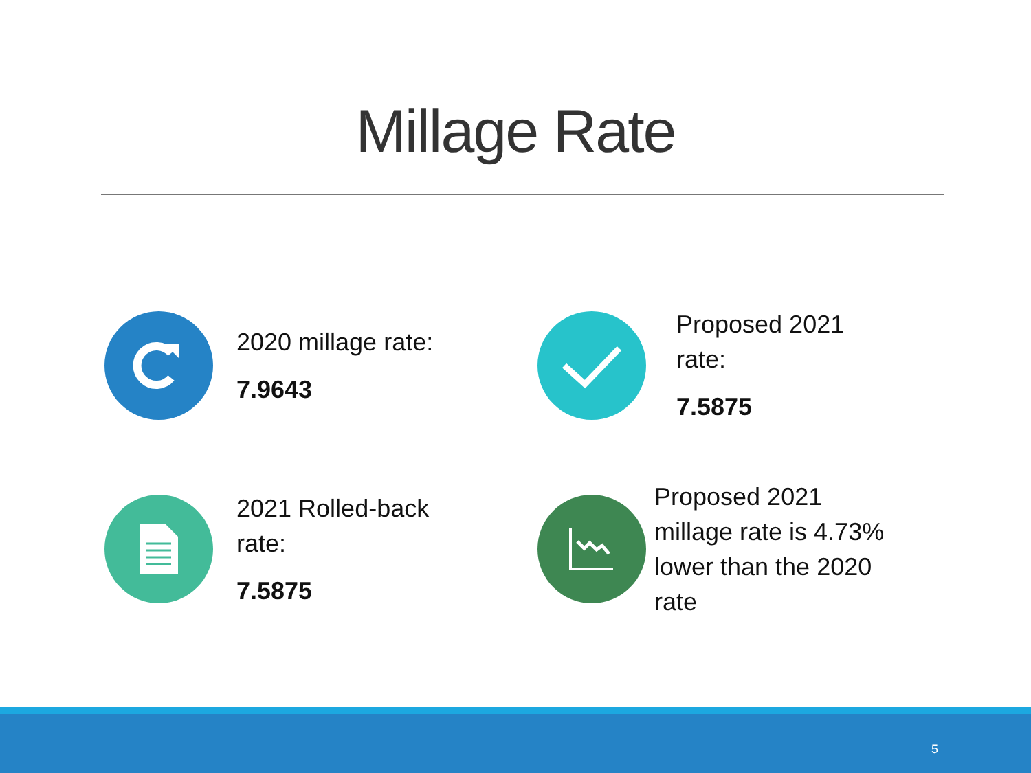Millage Rate
2020 millage rate:
7.9643
Proposed 2021
rate:
7.5875
2021 Rolled-back
rate:
7.5875
Proposed 2021
millage rate is 4.73%
lower than the 2020
rate
5